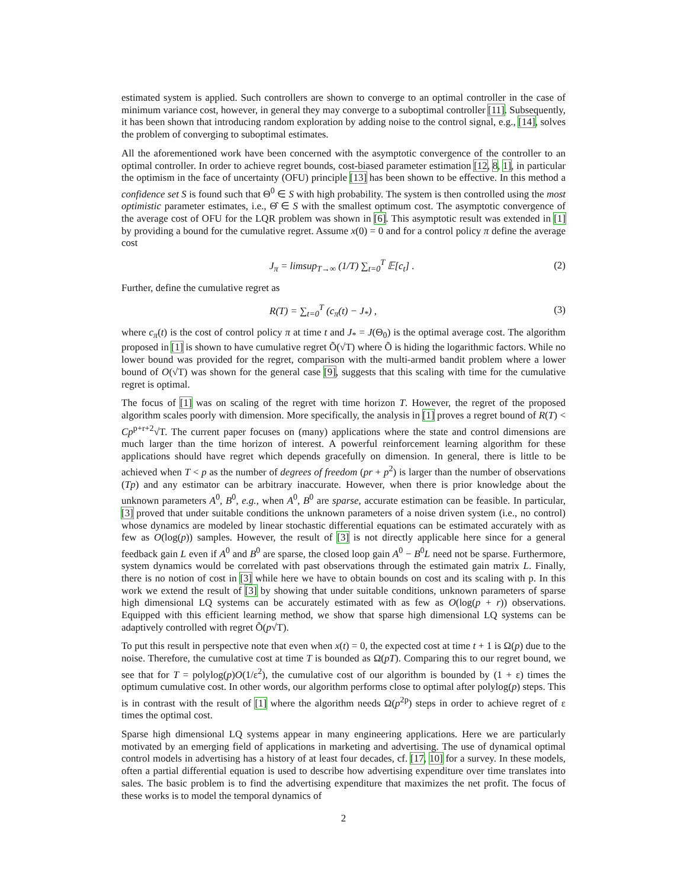estimated system is applied. Such controllers are shown to converge to an optimal controller in the case of minimum variance cost, however, in general they may converge to a suboptimal controller [11]. Subsequently, it has been shown that introducing random exploration by adding noise to the control signal, e.g., [14], solves the problem of converging to suboptimal estimates.
All the aforementioned work have been concerned with the asymptotic convergence of the controller to an optimal controller. In order to achieve regret bounds, cost-biased parameter estimation [12, 8, 1], in particular the optimism in the face of uncertainty (OFU) principle [13] has been shown to be effective. In this method a confidence set S is found such that Θ<sup>0</sup> ∈ S with high probability. The system is then controlled using the most optimistic parameter estimates, i.e., Θ̂ ∈ S with the smallest optimum cost. The asymptotic convergence of the average cost of OFU for the LQR problem was shown in [6]. This asymptotic result was extended in [1] by providing a bound for the cumulative regret. Assume x(0) = 0 and for a control policy π define the average cost
J<sub>π</sub> = limsup<sub>T→∞</sub> (1/T) ∑<sub>t=0</sub><sup>T</sup> 𝔼[c<sub>t</sub>] . (2)
Further, define the cumulative regret as
R(T) = ∑<sub>t=0</sub><sup>T</sup> (c<sub>π</sub>(t) − J<sub>*</sub>) , (3)
where c<sub>π</sub>(t) is the cost of control policy π at time t and J<sub>*</sub> = J(Θ<sub>0</sub>) is the optimal average cost. The algorithm proposed in [1] is shown to have cumulative regret Õ(√T) where Õ is hiding the logarithmic factors. While no lower bound was provided for the regret, comparison with the multi-armed bandit problem where a lower bound of O(√T) was shown for the general case [9], suggests that this scaling with time for the cumulative regret is optimal.
The focus of [1] was on scaling of the regret with time horizon T. However, the regret of the proposed algorithm scales poorly with dimension. More specifically, the analysis in [1] proves a regret bound of R(T) < Cp<sup>p+r+2</sup>√T. The current paper focuses on (many) applications where the state and control dimensions are much larger than the time horizon of interest. A powerful reinforcement learning algorithm for these applications should have regret which depends gracefully on dimension. In general, there is little to be achieved when T < p as the number of degrees of freedom (pr + p<sup>2</sup>) is larger than the number of observations (Tp) and any estimator can be arbitrary inaccurate. However, when there is prior knowledge about the unknown parameters A<sup>0</sup>, B<sup>0</sup>, e.g., when A<sup>0</sup>, B<sup>0</sup> are sparse, accurate estimation can be feasible. In particular, [3] proved that under suitable conditions the unknown parameters of a noise driven system (i.e., no control) whose dynamics are modeled by linear stochastic differential equations can be estimated accurately with as few as O(log(p)) samples. However, the result of [3] is not directly applicable here since for a general feedback gain L even if A<sup>0</sup> and B<sup>0</sup> are sparse, the closed loop gain A<sup>0</sup> − B<sup>0</sup>L need not be sparse. Furthermore, system dynamics would be correlated with past observations through the estimated gain matrix L. Finally, there is no notion of cost in [3] while here we have to obtain bounds on cost and its scaling with p. In this work we extend the result of [3] by showing that under suitable conditions, unknown parameters of sparse high dimensional LQ systems can be accurately estimated with as few as O(log(p + r)) observations. Equipped with this efficient learning method, we show that sparse high dimensional LQ systems can be adaptively controlled with regret Õ(p√T).
To put this result in perspective note that even when x(t) = 0, the expected cost at time t + 1 is Ω(p) due to the noise. Therefore, the cumulative cost at time T is bounded as Ω(pT). Comparing this to our regret bound, we see that for T = polylog(p)O(1/ε<sup>2</sup>), the cumulative cost of our algorithm is bounded by (1 + ε) times the optimum cumulative cost. In other words, our algorithm performs close to optimal after polylog(p) steps. This is in contrast with the result of [1] where the algorithm needs Ω(p<sup>2p</sup>) steps in order to achieve regret of ε times the optimal cost.
Sparse high dimensional LQ systems appear in many engineering applications. Here we are particularly motivated by an emerging field of applications in marketing and advertising. The use of dynamical optimal control models in advertising has a history of at least four decades, cf. [17, 10] for a survey. In these models, often a partial differential equation is used to describe how advertising expenditure over time translates into sales. The basic problem is to find the advertising expenditure that maximizes the net profit. The focus of these works is to model the temporal dynamics of
2